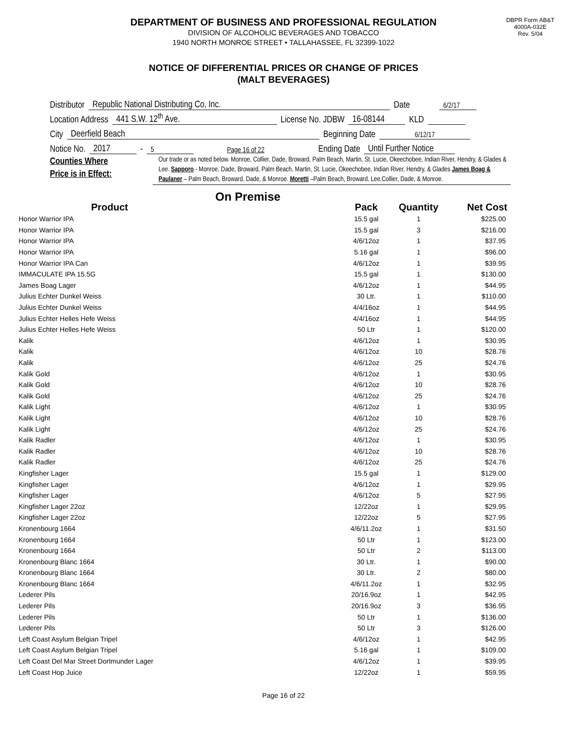DEPARTMENT OF BUSINESS AND PROFESSIONAL REGULATION
DIVISION OF ALCOHOLIC BEVERAGES AND TOBACCO
1940 NORTH MONROE STREET • TALLAHASSEE, FL 32399-1022
DBPR Form AB&T
4000A-032E
Rev. 5/04
NOTICE OF DIFFERENTIAL PRICES OR CHANGE OF PRICES
(MALT BEVERAGES)
Distributor Republic National Distributing Co, Inc. Date 6/2/17
Location Address 441 S.W. 12<sup>th</sup> Ave. License No. JDBW 16-08144 KLD
City Deerfield Beach Beginning Date 6/12/17
Notice No. 2017 - 5 Page 16 of 22 Ending Date Until Further Notice
Counties Where
Price is in Effect:
Our trade or as noted below. Monroe, Collier, Dade, Broward, Palm Beach, Martin, St. Lucie, Okeechobee, Indian River, Hendry, & Glades & Lee. Sapporo - Monroe, Dade, Broward, Palm Beach, Martin, St. Lucie, Okeechobee, Indian River, Hendry, & Glades James Boag & Paulaner – Palm Beach, Broward, Dade, & Monroe. Moretti –Palm Beach, Broward, Lee,Collier, Dade, & Monroe.
On Premise
| Product | | Pack | Quantity | Net Cost |
| --- | --- | --- | --- | --- |
| Honor Warrior IPA | | 15.5 gal | 1 | $225.00 |
| Honor Warrior IPA | | 15.5 gal | 3 | $216.00 |
| Honor Warrior IPA | | 4/6/12oz | 1 | $37.95 |
| Honor Warrior IPA | | 5.16 gal | 1 | $96.00 |
| Honor Warrior IPA Can | | 4/6/12oz | 1 | $39.95 |
| IMMACULATE IPA 15.5G | | 15.5 gal | 1 | $130.00 |
| James Boag Lager | | 4/6/12oz | 1 | $44.95 |
| Julius Echter Dunkel Weiss | | 30 Ltr. | 1 | $110.00 |
| Julius Echter Dunkel Weiss | | 4/4/16oz | 1 | $44.95 |
| Julius Echter Helles Hefe Weiss | | 4/4/16oz | 1 | $44.95 |
| Julius Echter Helles Hefe Weiss | | 50 Ltr | 1 | $120.00 |
| Kalik | | 4/6/12oz | 1 | $30.95 |
| Kalik | | 4/6/12oz | 10 | $28.76 |
| Kalik | | 4/6/12oz | 25 | $24.76 |
| Kalik Gold | | 4/6/12oz | 1 | $30.95 |
| Kalik Gold | | 4/6/12oz | 10 | $28.76 |
| Kalik Gold | | 4/6/12oz | 25 | $24.76 |
| Kalik Light | | 4/6/12oz | 1 | $30.95 |
| Kalik Light | | 4/6/12oz | 10 | $28.76 |
| Kalik Light | | 4/6/12oz | 25 | $24.76 |
| Kalik Radler | | 4/6/12oz | 1 | $30.95 |
| Kalik Radler | | 4/6/12oz | 10 | $28.76 |
| Kalik Radler | | 4/6/12oz | 25 | $24.76 |
| Kingfisher Lager | | 15.5 gal | 1 | $129.00 |
| Kingfisher Lager | | 4/6/12oz | 1 | $29.95 |
| Kingfisher Lager | | 4/6/12oz | 5 | $27.95 |
| Kingfisher Lager 22oz | | 12/22oz | 1 | $29.95 |
| Kingfisher Lager 22oz | | 12/22oz | 5 | $27.95 |
| Kronenbourg 1664 | | 4/6/11.2oz | 1 | $31.50 |
| Kronenbourg 1664 | | 50 Ltr | 1 | $123.00 |
| Kronenbourg 1664 | | 50 Ltr | 2 | $113.00 |
| Kronenbourg Blanc 1664 | | 30 Ltr. | 1 | $90.00 |
| Kronenbourg Blanc 1664 | | 30 Ltr. | 2 | $80.00 |
| Kronenbourg Blanc 1664 | | 4/6/11.2oz | 1 | $32.95 |
| Lederer Pils | | 20/16.9oz | 1 | $42.95 |
| Lederer Pils | | 20/16.9oz | 3 | $36.95 |
| Lederer Pils | | 50 Ltr | 1 | $136.00 |
| Lederer Pils | | 50 Ltr | 3 | $126.00 |
| Left Coast Asylum Belgian Tripel | | 4/6/12oz | 1 | $42.95 |
| Left Coast Asylum Belgian Tripel | | 5.16 gal | 1 | $109.00 |
| Left Coast Del Mar Street Dortmunder Lager | | 4/6/12oz | 1 | $39.95 |
| Left Coast Hop Juice | | 12/22oz | 1 | $59.95 |
Page 16 of 22